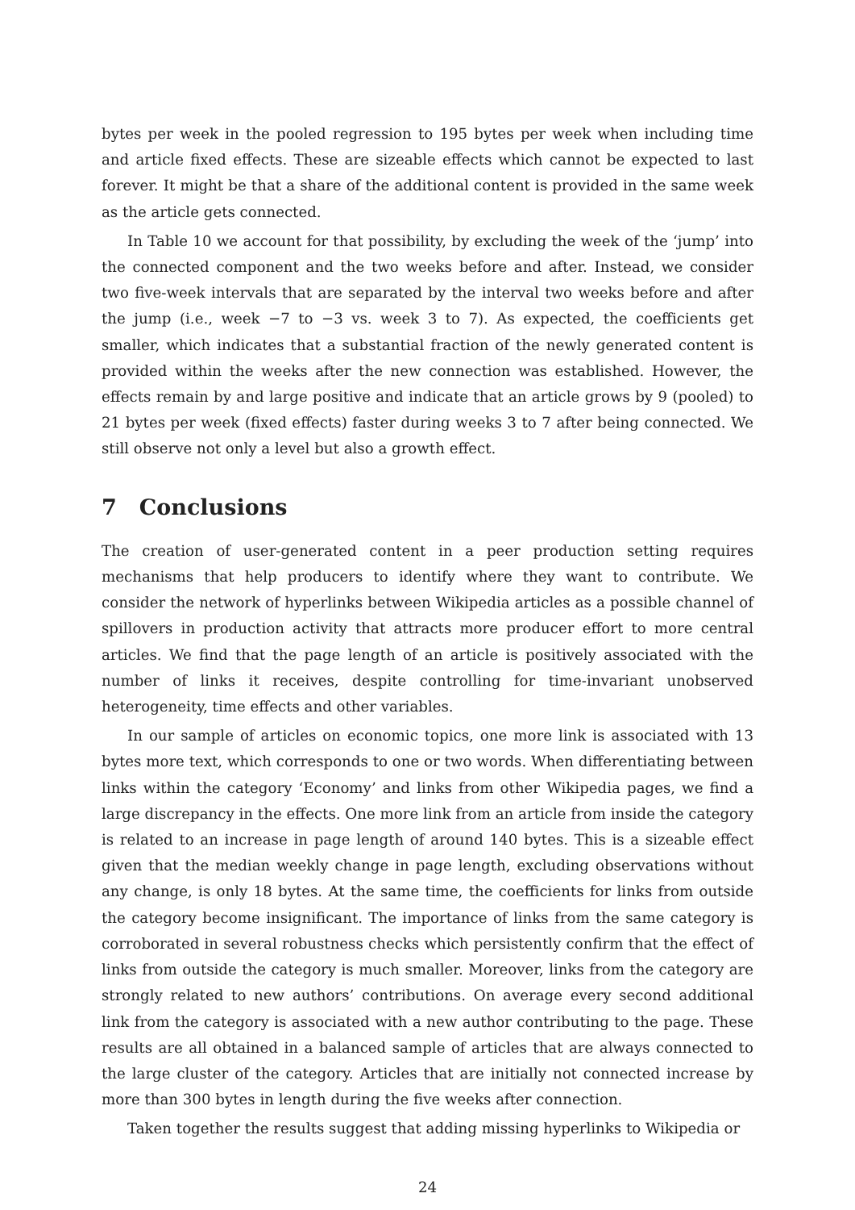bytes per week in the pooled regression to 195 bytes per week when including time and article fixed effects. These are sizeable effects which cannot be expected to last forever. It might be that a share of the additional content is provided in the same week as the article gets connected.
In Table 10 we account for that possibility, by excluding the week of the ‘jump’ into the connected component and the two weeks before and after. Instead, we consider two five-week intervals that are separated by the interval two weeks before and after the jump (i.e., week −7 to −3 vs. week 3 to 7). As expected, the coefficients get smaller, which indicates that a substantial fraction of the newly generated content is provided within the weeks after the new connection was established. However, the effects remain by and large positive and indicate that an article grows by 9 (pooled) to 21 bytes per week (fixed effects) faster during weeks 3 to 7 after being connected. We still observe not only a level but also a growth effect.
7 Conclusions
The creation of user-generated content in a peer production setting requires mechanisms that help producers to identify where they want to contribute. We consider the network of hyperlinks between Wikipedia articles as a possible channel of spillovers in production activity that attracts more producer effort to more central articles. We find that the page length of an article is positively associated with the number of links it receives, despite controlling for time-invariant unobserved heterogeneity, time effects and other variables.
In our sample of articles on economic topics, one more link is associated with 13 bytes more text, which corresponds to one or two words. When differentiating between links within the category ‘Economy’ and links from other Wikipedia pages, we find a large discrepancy in the effects. One more link from an article from inside the category is related to an increase in page length of around 140 bytes. This is a sizeable effect given that the median weekly change in page length, excluding observations without any change, is only 18 bytes. At the same time, the coefficients for links from outside the category become insignificant. The importance of links from the same category is corroborated in several robustness checks which persistently confirm that the effect of links from outside the category is much smaller. Moreover, links from the category are strongly related to new authors’ contributions. On average every second additional link from the category is associated with a new author contributing to the page. These results are all obtained in a balanced sample of articles that are always connected to the large cluster of the category. Articles that are initially not connected increase by more than 300 bytes in length during the five weeks after connection.
Taken together the results suggest that adding missing hyperlinks to Wikipedia or
24